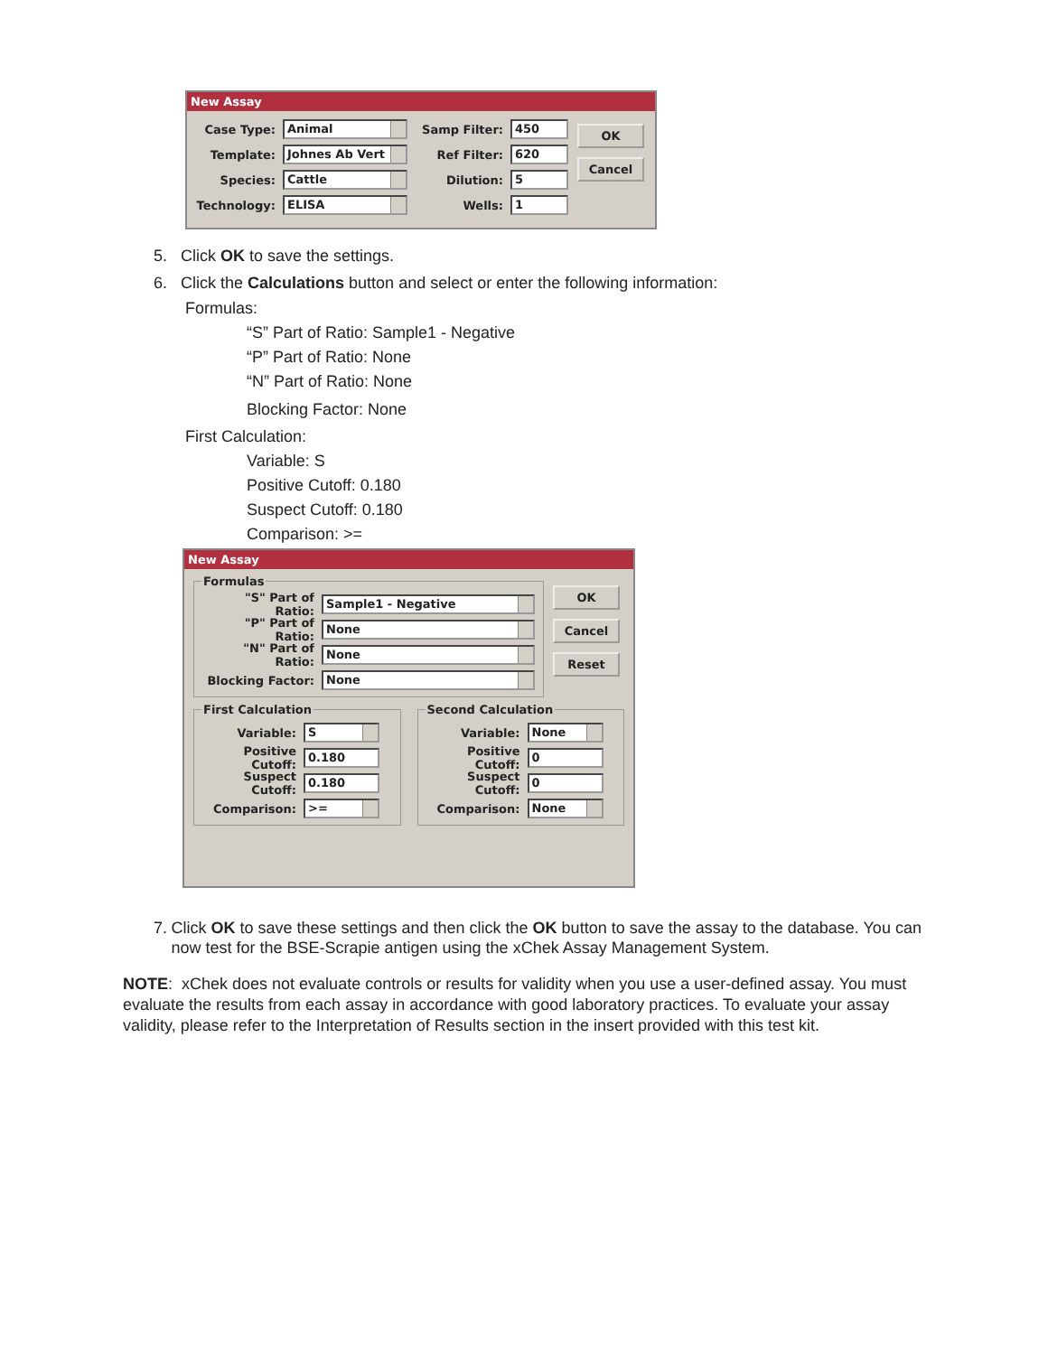New Assay
Case Type: Animal
Template: Johnes Ab Vert
Species: Cattle
Technology: ELISA
Samp Filter: 450
Ref Filter: 620
Dilution: 5
Wells: 1
OK
Cancel
5. Click OK to save the settings.
6. Click the Calculations button and select or enter the following information:
Formulas:
“S” Part of Ratio: Sample1 - Negative
“P” Part of Ratio: None
“N” Part of Ratio: None
Blocking Factor: None
First Calculation:
Variable: S
Positive Cutoff: 0.180
Suspect Cutoff: 0.180
Comparison: >=
New Assay
Formulas
"S" Part of Ratio: Sample1 - Negative
"P" Part of Ratio: None
"N" Part of Ratio: None
Blocking Factor: None
OK
Cancel
Reset
First Calculation
Variable: S
Positive Cutoff: 0.180
Suspect Cutoff: 0.180
Comparison: >=
Second Calculation
Variable: None
Positive Cutoff: 0
Suspect Cutoff: 0
Comparison: None
7. Click OK to save these settings and then click the OK button to save the assay to the database. You can now test for the BSE-Scrapie antigen using the xChek Assay Management System.
NOTE: xChek does not evaluate controls or results for validity when you use a user-defined assay. You must evaluate the results from each assay in accordance with good laboratory practices. To evaluate your assay validity, please refer to the Interpretation of Results section in the insert provided with this test kit.